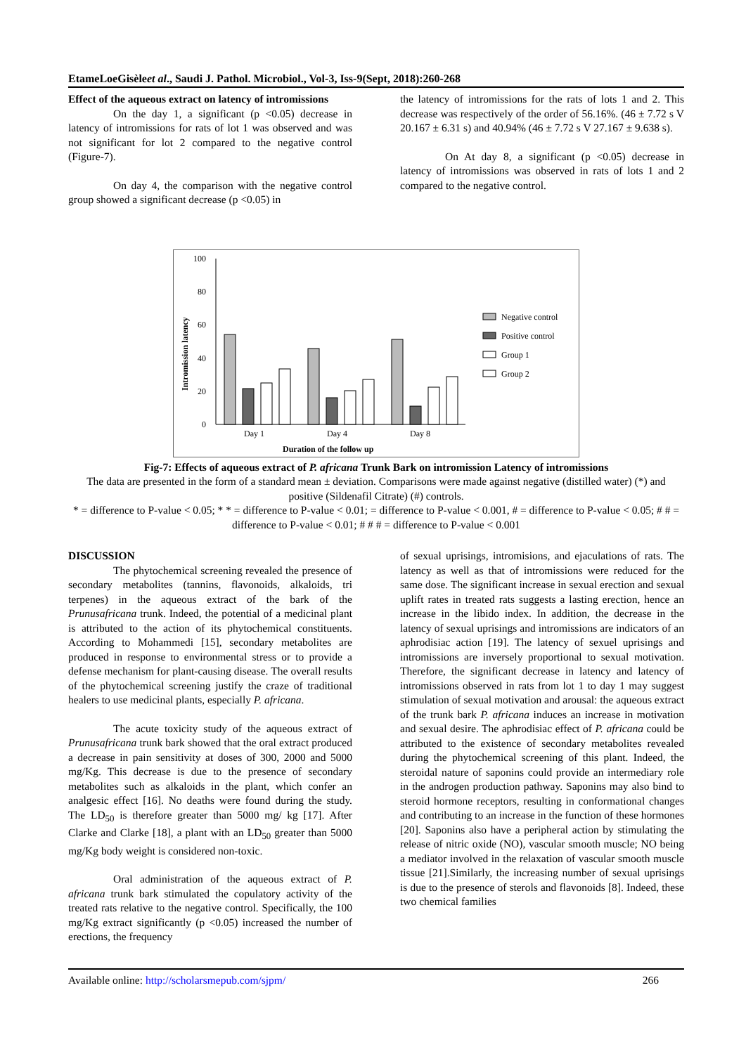EtameLoeGisèleet al., Saudi J. Pathol. Microbiol., Vol-3, Iss-9(Sept, 2018):260-268
Effect of the aqueous extract on latency of intromissions
On the day 1, a significant (p <0.05) decrease in latency of intromissions for rats of lot 1 was observed and was not significant for lot 2 compared to the negative control (Figure-7).
On day 4, the comparison with the negative control group showed a significant decrease (p <0.05) in
the latency of intromissions for the rats of lots 1 and 2. This decrease was respectively of the order of 56.16%. (46 ± 7.72 s V 20.167 ± 6.31 s) and 40.94% (46 ± 7.72 s V 27.167 ± 9.638 s).
On At day 8, a significant (p <0.05) decrease in latency of intromissions was observed in rats of lots 1 and 2 compared to the negative control.
0
20
40
60
80
100
Intromission latency
Day 1
Day 4
Day 8
Duration of the follow up
Negative control
Positive control
Group 1
Group 2
Fig-7: Effects of aqueous extract of P. africana Trunk Bark on intromission Latency of intromissions
The data are presented in the form of a standard mean ± deviation. Comparisons were made against negative (distilled water) (*) and positive (Sildenafil Citrate) (#) controls.
* = difference to P-value < 0.05; * * = difference to P-value < 0.01; = difference to P-value < 0.001, # = difference to P-value < 0.05; # # = difference to P-value < 0.01; # # # = difference to P-value < 0.001
DISCUSSION
The phytochemical screening revealed the presence of secondary metabolites (tannins, flavonoids, alkaloids, tri terpenes) in the aqueous extract of the bark of the Prunusafricana trunk. Indeed, the potential of a medicinal plant is attributed to the action of its phytochemical constituents. According to Mohammedi [15], secondary metabolites are produced in response to environmental stress or to provide a defense mechanism for plant-causing disease. The overall results of the phytochemical screening justify the craze of traditional healers to use medicinal plants, especially P. africana.
The acute toxicity study of the aqueous extract of Prunusafricana trunk bark showed that the oral extract produced a decrease in pain sensitivity at doses of 300, 2000 and 5000 mg/Kg. This decrease is due to the presence of secondary metabolites such as alkaloids in the plant, which confer an analgesic effect [16]. No deaths were found during the study. The LD<sub>50</sub> is therefore greater than 5000 mg/ kg [17]. After Clarke and Clarke [18], a plant with an LD<sub>50</sub> greater than 5000 mg/Kg body weight is considered non-toxic.
Oral administration of the aqueous extract of P. africana trunk bark stimulated the copulatory activity of the treated rats relative to the negative control. Specifically, the 100 mg/Kg extract significantly (p <0.05) increased the number of erections, the frequency
of sexual uprisings, intromisions, and ejaculations of rats. The latency as well as that of intromissions were reduced for the same dose. The significant increase in sexual erection and sexual uplift rates in treated rats suggests a lasting erection, hence an increase in the libido index. In addition, the decrease in the latency of sexual uprisings and intromissions are indicators of an aphrodisiac action [19]. The latency of sexuel uprisings and intromissions are inversely proportional to sexual motivation. Therefore, the significant decrease in latency and latency of intromissions observed in rats from lot 1 to day 1 may suggest stimulation of sexual motivation and arousal: the aqueous extract of the trunk bark P. africana induces an increase in motivation and sexual desire. The aphrodisiac effect of P. africana could be attributed to the existence of secondary metabolites revealed during the phytochemical screening of this plant. Indeed, the steroidal nature of saponins could provide an intermediary role in the androgen production pathway. Saponins may also bind to steroid hormone receptors, resulting in conformational changes and contributing to an increase in the function of these hormones [20]. Saponins also have a peripheral action by stimulating the release of nitric oxide (NO), vascular smooth muscle; NO being a mediator involved in the relaxation of vascular smooth muscle tissue [21].Similarly, the increasing number of sexual uprisings is due to the presence of sterols and flavonoids [8]. Indeed, these two chemical families
Available online: http://scholarsmepub.com/sjpm/ 266